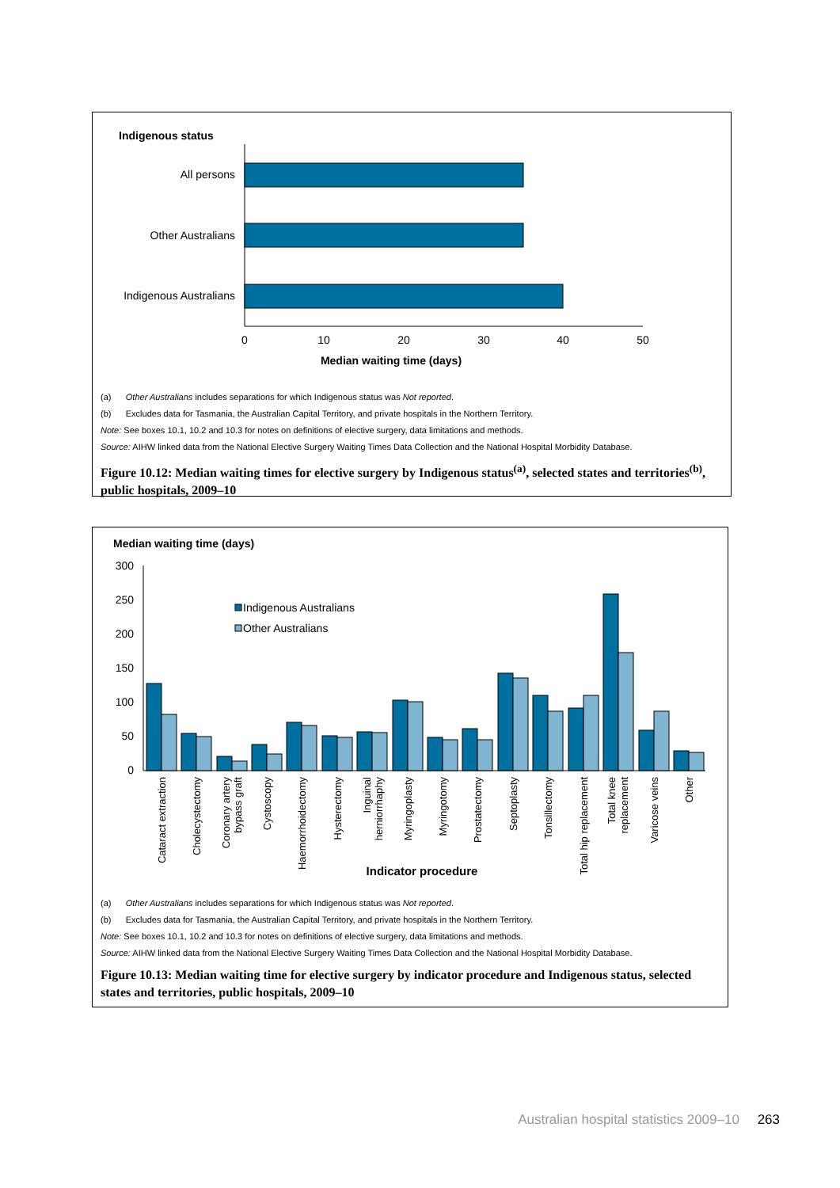Indigenous status
All persons
Other Australians
Indigenous Australians
0
10
20
30
40
50
Median waiting time (days)
(a) Other Australians includes separations for which Indigenous status was Not reported.
(b) Excludes data for Tasmania, the Australian Capital Territory, and private hospitals in the Northern Territory.
Note: See boxes 10.1, 10.2 and 10.3 for notes on definitions of elective surgery, data limitations and methods.
Source: AIHW linked data from the National Elective Surgery Waiting Times Data Collection and the National Hospital Morbidity Database.
Figure 10.12: Median waiting times for elective surgery by Indigenous status<sup>(a)</sup>, selected states and territories<sup>(b)</sup>, public hospitals, 2009–10
Median waiting time (days)
300
250
200
150
100
50
0
Indigenous Australians
Other Australians
Cataract extraction
Cholecystectomy
Coronary artery
bypass graft
Cystoscopy
Haemorrhoidectomy
Hysterectomy
Inguinal
herniorrhaphy
Myringoplasty
Myringotomy
Prostatectomy
Septoplasty
Tonsillectomy
Total hip replacement
Total knee
replacement
Varicose veins
Other
Indicator procedure
(a) Other Australians includes separations for which Indigenous status was Not reported.
(b) Excludes data for Tasmania, the Australian Capital Territory, and private hospitals in the Northern Territory.
Note: See boxes 10.1, 10.2 and 10.3 for notes on definitions of elective surgery, data limitations and methods.
Source: AIHW linked data from the National Elective Surgery Waiting Times Data Collection and the National Hospital Morbidity Database.
Figure 10.13: Median waiting time for elective surgery by indicator procedure and Indigenous status, selected states and territories, public hospitals, 2009–10
Australian hospital statistics 2009–10 263